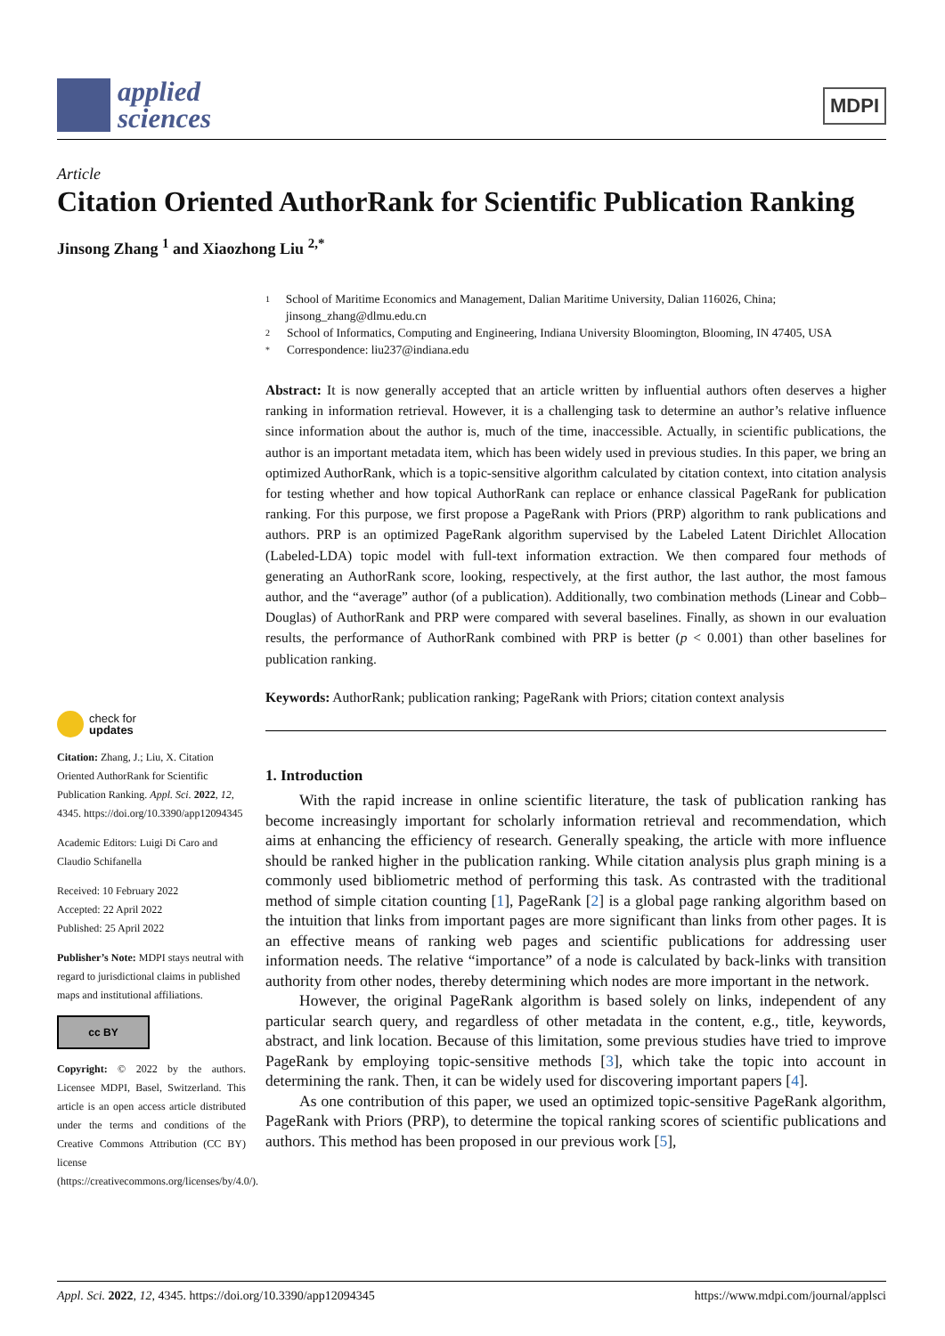applied
sciences
MDPI
Article
Citation Oriented AuthorRank for Scientific Publication Ranking
Jinsong Zhang <sup>1</sup> and Xiaozhong Liu <sup>2,*</sup>
check for
updates
Citation: Zhang, J.; Liu, X. Citation Oriented AuthorRank for Scientific Publication Ranking. Appl. Sci. 2022, 12, 4345. https://doi.org/10.3390/app12094345
Academic Editors: Luigi Di Caro and Claudio Schifanella
Received: 10 February 2022
Accepted: 22 April 2022
Published: 25 April 2022
Publisher’s Note: MDPI stays neutral with regard to jurisdictional claims in published maps and institutional affiliations.
cc BY
Copyright: © 2022 by the authors. Licensee MDPI, Basel, Switzerland. This article is an open access article distributed under the terms and conditions of the Creative Commons Attribution (CC BY) license (https://creativecommons.org/licenses/by/4.0/).
1 School of Maritime Economics and Management, Dalian Maritime University, Dalian 116026, China; jinsong_zhang@dlmu.edu.cn
2 School of Informatics, Computing and Engineering, Indiana University Bloomington, Blooming, IN 47405, USA
* Correspondence: liu237@indiana.edu
Abstract: It is now generally accepted that an article written by influential authors often deserves a higher ranking in information retrieval. However, it is a challenging task to determine an author’s relative influence since information about the author is, much of the time, inaccessible. Actually, in scientific publications, the author is an important metadata item, which has been widely used in previous studies. In this paper, we bring an optimized AuthorRank, which is a topic-sensitive algorithm calculated by citation context, into citation analysis for testing whether and how topical AuthorRank can replace or enhance classical PageRank for publication ranking. For this purpose, we first propose a PageRank with Priors (PRP) algorithm to rank publications and authors. PRP is an optimized PageRank algorithm supervised by the Labeled Latent Dirichlet Allocation (Labeled-LDA) topic model with full-text information extraction. We then compared four methods of generating an AuthorRank score, looking, respectively, at the first author, the last author, the most famous author, and the “average” author (of a publication). Additionally, two combination methods (Linear and Cobb–Douglas) of AuthorRank and PRP were compared with several baselines. Finally, as shown in our evaluation results, the performance of AuthorRank combined with PRP is better (p < 0.001) than other baselines for publication ranking.
Keywords: AuthorRank; publication ranking; PageRank with Priors; citation context analysis
1. Introduction
With the rapid increase in online scientific literature, the task of publication ranking has become increasingly important for scholarly information retrieval and recommendation, which aims at enhancing the efficiency of research. Generally speaking, the article with more influence should be ranked higher in the publication ranking. While citation analysis plus graph mining is a commonly used bibliometric method of performing this task. As contrasted with the traditional method of simple citation counting [1], PageRank [2] is a global page ranking algorithm based on the intuition that links from important pages are more significant than links from other pages. It is an effective means of ranking web pages and scientific publications for addressing user information needs. The relative “importance” of a node is calculated by back-links with transition authority from other nodes, thereby determining which nodes are more important in the network.
However, the original PageRank algorithm is based solely on links, independent of any particular search query, and regardless of other metadata in the content, e.g., title, keywords, abstract, and link location. Because of this limitation, some previous studies have tried to improve PageRank by employing topic-sensitive methods [3], which take the topic into account in determining the rank. Then, it can be widely used for discovering important papers [4].
As one contribution of this paper, we used an optimized topic-sensitive PageRank algorithm, PageRank with Priors (PRP), to determine the topical ranking scores of scientific publications and authors. This method has been proposed in our previous work [5],
Appl. Sci. 2022, 12, 4345. https://doi.org/10.3390/app12094345 https://www.mdpi.com/journal/applsci